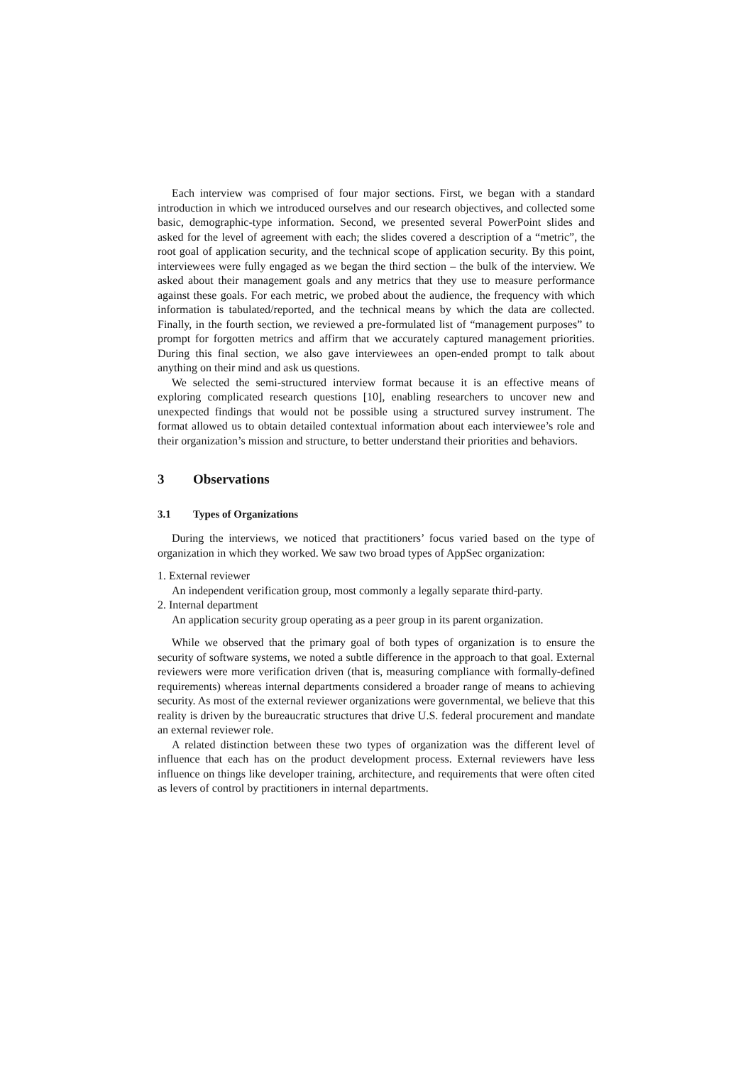Each interview was comprised of four major sections. First, we began with a standard introduction in which we introduced ourselves and our research objectives, and collected some basic, demographic-type information. Second, we presented several PowerPoint slides and asked for the level of agreement with each; the slides covered a description of a “metric”, the root goal of application security, and the technical scope of application security. By this point, interviewees were fully engaged as we began the third section – the bulk of the interview. We asked about their management goals and any metrics that they use to measure performance against these goals. For each metric, we probed about the audience, the frequency with which information is tabulated/reported, and the technical means by which the data are collected. Finally, in the fourth section, we reviewed a pre-formulated list of “management purposes” to prompt for forgotten metrics and affirm that we accurately captured management priorities. During this final section, we also gave interviewees an open-ended prompt to talk about anything on their mind and ask us questions.
We selected the semi-structured interview format because it is an effective means of exploring complicated research questions [10], enabling researchers to uncover new and unexpected findings that would not be possible using a structured survey instrument. The format allowed us to obtain detailed contextual information about each interviewee’s role and their organization’s mission and structure, to better understand their priorities and behaviors.
3 Observations
3.1 Types of Organizations
During the interviews, we noticed that practitioners’ focus varied based on the type of organization in which they worked. We saw two broad types of AppSec organization:
1. External reviewer
An independent verification group, most commonly a legally separate third-party.
2. Internal department
An application security group operating as a peer group in its parent organization.
While we observed that the primary goal of both types of organization is to ensure the security of software systems, we noted a subtle difference in the approach to that goal. External reviewers were more verification driven (that is, measuring compliance with formally-defined requirements) whereas internal departments considered a broader range of means to achieving security. As most of the external reviewer organizations were governmental, we believe that this reality is driven by the bureaucratic structures that drive U.S. federal procurement and mandate an external reviewer role.
A related distinction between these two types of organization was the different level of influence that each has on the product development process. External reviewers have less influence on things like developer training, architecture, and requirements that were often cited as levers of control by practitioners in internal departments.